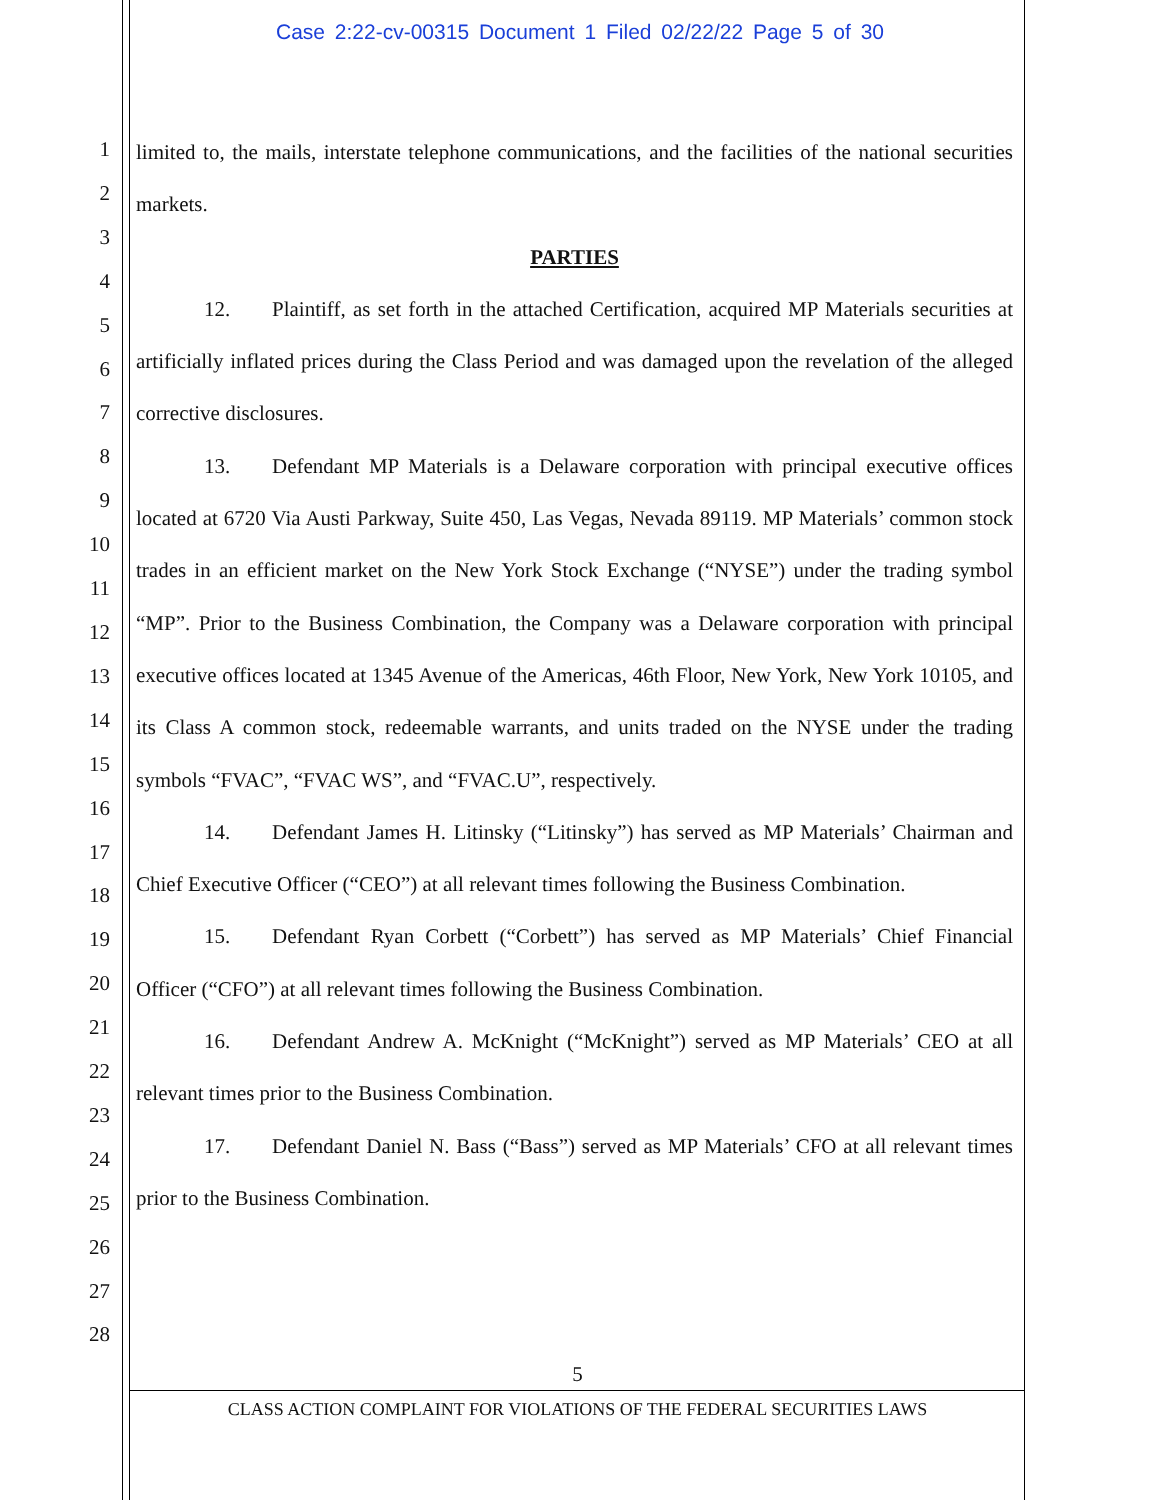Case 2:22-cv-00315 Document 1 Filed 02/22/22 Page 5 of 30
1
2
3
4
5
6
7
8
9
10
11
12
13
14
15
16
17
18
19
20
21
22
23
24
25
26
27
28
limited to, the mails, interstate telephone communications, and the facilities of the national securities markets.
PARTIES
12. Plaintiff, as set forth in the attached Certification, acquired MP Materials securities at artificially inflated prices during the Class Period and was damaged upon the revelation of the alleged corrective disclosures.
13. Defendant MP Materials is a Delaware corporation with principal executive offices located at 6720 Via Austi Parkway, Suite 450, Las Vegas, Nevada 89119. MP Materials’ common stock trades in an efficient market on the New York Stock Exchange (“NYSE”) under the trading symbol “MP”. Prior to the Business Combination, the Company was a Delaware corporation with principal executive offices located at 1345 Avenue of the Americas, 46th Floor, New York, New York 10105, and its Class A common stock, redeemable warrants, and units traded on the NYSE under the trading symbols “FVAC”, “FVAC WS”, and “FVAC.U”, respectively.
14. Defendant James H. Litinsky (“Litinsky”) has served as MP Materials’ Chairman and Chief Executive Officer (“CEO”) at all relevant times following the Business Combination.
15. Defendant Ryan Corbett (“Corbett”) has served as MP Materials’ Chief Financial Officer (“CFO”) at all relevant times following the Business Combination.
16. Defendant Andrew A. McKnight (“McKnight”) served as MP Materials’ CEO at all relevant times prior to the Business Combination.
17. Defendant Daniel N. Bass (“Bass”) served as MP Materials’ CFO at all relevant times prior to the Business Combination.
5
CLASS ACTION COMPLAINT FOR VIOLATIONS OF THE FEDERAL SECURITIES LAWS